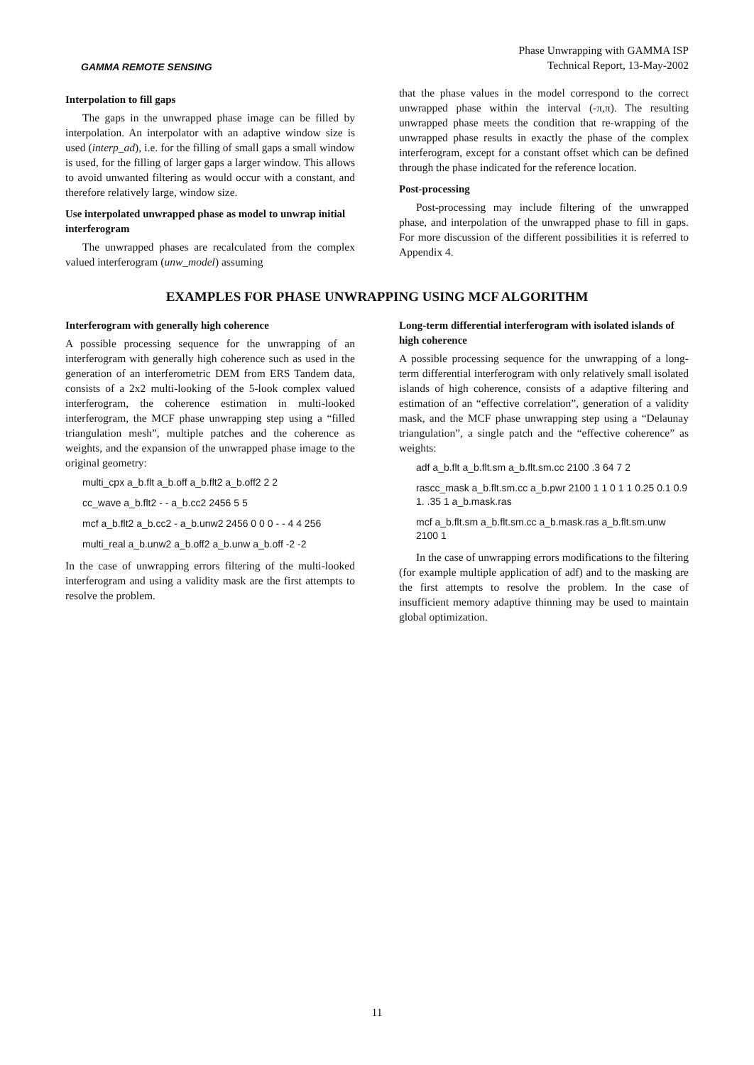GAMMA REMOTE SENSING
Phase Unwrapping with GAMMA ISP
Technical Report, 13-May-2002
Interpolation to fill gaps
The gaps in the unwrapped phase image can be filled by interpolation. An interpolator with an adaptive window size is used (interp_ad), i.e. for the filling of small gaps a small window is used, for the filling of larger gaps a larger window. This allows to avoid unwanted filtering as would occur with a constant, and therefore relatively large, window size.
Use interpolated unwrapped phase as model to unwrap initial interferogram
The unwrapped phases are recalculated from the complex valued interferogram (unw_model) assuming
that the phase values in the model correspond to the correct unwrapped phase within the interval (-π,π). The resulting unwrapped phase meets the condition that re-wrapping of the unwrapped phase results in exactly the phase of the complex interferogram, except for a constant offset which can be defined through the phase indicated for the reference location.
Post-processing
Post-processing may include filtering of the unwrapped phase, and interpolation of the unwrapped phase to fill in gaps. For more discussion of the different possibilities it is referred to Appendix 4.
EXAMPLES FOR PHASE UNWRAPPING USING MCF ALGORITHM
Interferogram with generally high coherence
A possible processing sequence for the unwrapping of an interferogram with generally high coherence such as used in the generation of an interferometric DEM from ERS Tandem data, consists of a 2x2 multi-looking of the 5-look complex valued interferogram, the coherence estimation in multi-looked interferogram, the MCF phase unwrapping step using a “filled triangulation mesh”, multiple patches and the coherence as weights, and the expansion of the unwrapped phase image to the original geometry:
multi_cpx a_b.flt a_b.off a_b.flt2 a_b.off2 2 2
cc_wave a_b.flt2 - - a_b.cc2 2456 5 5
mcf a_b.flt2 a_b.cc2 - a_b.unw2 2456 0 0 0 - - 4 4 256
multi_real a_b.unw2 a_b.off2 a_b.unw a_b.off -2 -2
In the case of unwrapping errors filtering of the multi-looked interferogram and using a validity mask are the first attempts to resolve the problem.
Long-term differential interferogram with isolated islands of high coherence
A possible processing sequence for the unwrapping of a long-term differential interferogram with only relatively small isolated islands of high coherence, consists of a adaptive filtering and estimation of an “effective correlation”, generation of a validity mask, and the MCF phase unwrapping step using a “Delaunay triangulation”, a single patch and the “effective coherence” as weights:
adf a_b.flt a_b.flt.sm a_b.flt.sm.cc 2100 .3 64 7 2
rascc_mask a_b.flt.sm.cc a_b.pwr 2100 1 1 0 1 1 0.25 0.1 0.9 1. .35 1 a_b.mask.ras
mcf a_b.flt.sm a_b.flt.sm.cc a_b.mask.ras a_b.flt.sm.unw 2100 1
In the case of unwrapping errors modifications to the filtering (for example multiple application of adf) and to the masking are the first attempts to resolve the problem. In the case of insufficient memory adaptive thinning may be used to maintain global optimization.
11